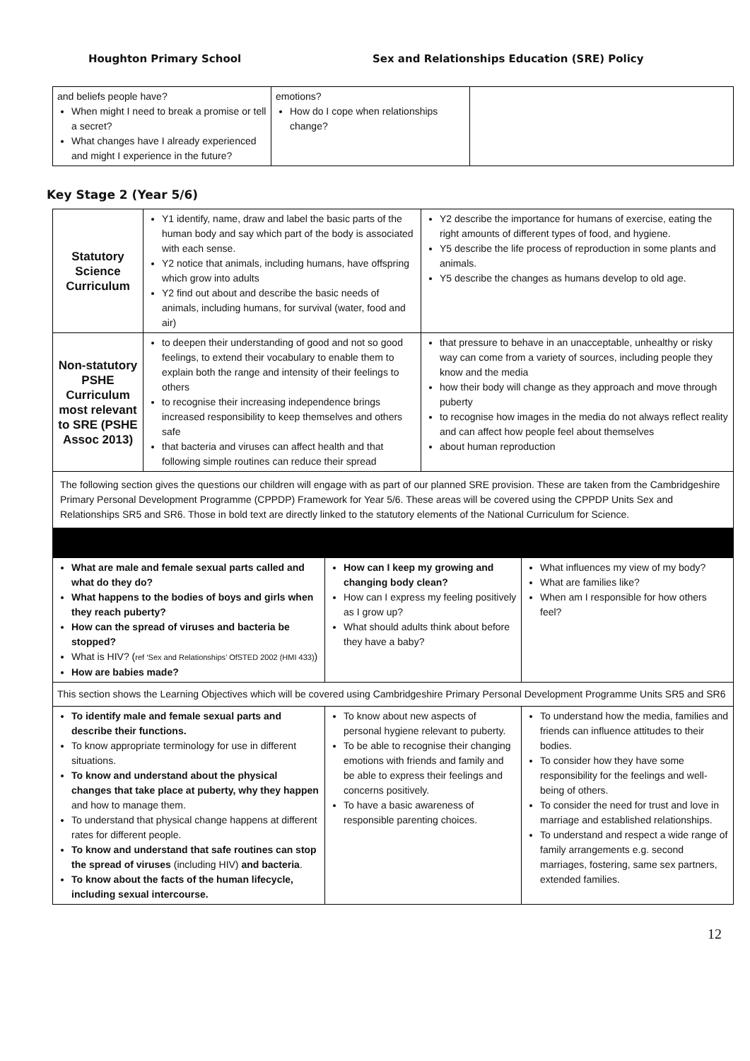Houghton Primary School Sex and Relationships Education (SRE) Policy
| and beliefs people have? When might I need to break a promise or tell a secret? What changes have I already experienced and might I experience in the future? | emotions? How do I cope when relationships change? | |
Key Stage 2 (Year 5/6)
| Statutory Science Curriculum | Y1 identify, name, draw and label the basic parts of the human body and say which part of the body is associated with each sense. Y2 notice that animals, including humans, have offspring which grow into adults Y2 find out about and describe the basic needs of animals, including humans, for survival (water, food and air) | Y2 describe the importance for humans of exercise, eating the right amounts of different types of food, and hygiene. Y5 describe the life process of reproduction in some plants and animals. Y5 describe the changes as humans develop to old age. |
| Non-statutory PSHE Curriculum most relevant to SRE (PSHE Assoc 2013) | to deepen their understanding of good and not so good feelings, to extend their vocabulary to enable them to explain both the range and intensity of their feelings to others to recognise their increasing independence brings increased responsibility to keep themselves and others safe that bacteria and viruses can affect health and that following simple routines can reduce their spread | that pressure to behave in an unacceptable, unhealthy or risky way can come from a variety of sources, including people they know and the media how their body will change as they approach and move through puberty to recognise how images in the media do not always reflect reality and can affect how people feel about themselves about human reproduction |
| The following section gives the questions our children will engage with as part of our planned SRE provision. These are taken from the Cambridgeshire Primary Personal Development Programme (CPPDP) Framework for Year 5/6. These areas will be covered using the CPPDP Units Sex and Relationships SR5 and SR6. Those in bold text are directly linked to the statutory elements of the National Curriculum for Science. | | |
| What are male and female sexual parts called and what do they do? What happens to the bodies of boys and girls when they reach puberty? How can the spread of viruses and bacteria be stopped? What is HIV? ( ref ‘Sex and Relationships’ OfSTED 2002 (HMI 433) ) How are babies made? | How can I keep my growing and changing body clean? How can I express my feeling positively as I grow up? What should adults think about before they have a baby? | What influences my view of my body? What are families like? When am I responsible for how others feel? |
| This section shows the Learning Objectives which will be covered using Cambridgeshire Primary Personal Development Programme Units SR5 and SR6 | | |
| To identify male and female sexual parts and describe their functions. To know appropriate terminology for use in different situations. To know and understand about the physical changes that take place at puberty, why they happen and how to manage them. To understand that physical change happens at different rates for different people. To know and understand that safe routines can stop the spread of viruses (including HIV) and bacteria . To know about the facts of the human lifecycle, including sexual intercourse. | To know about new aspects of personal hygiene relevant to puberty. To be able to recognise their changing emotions with friends and family and be able to express their feelings and concerns positively. To have a basic awareness of responsible parenting choices. | To understand how the media, families and friends can influence attitudes to their bodies. To consider how they have some responsibility for the feelings and well-being of others. To consider the need for trust and love in marriage and established relationships. To understand and respect a wide range of family arrangements e.g. second marriages, fostering, same sex partners, extended families. |
12